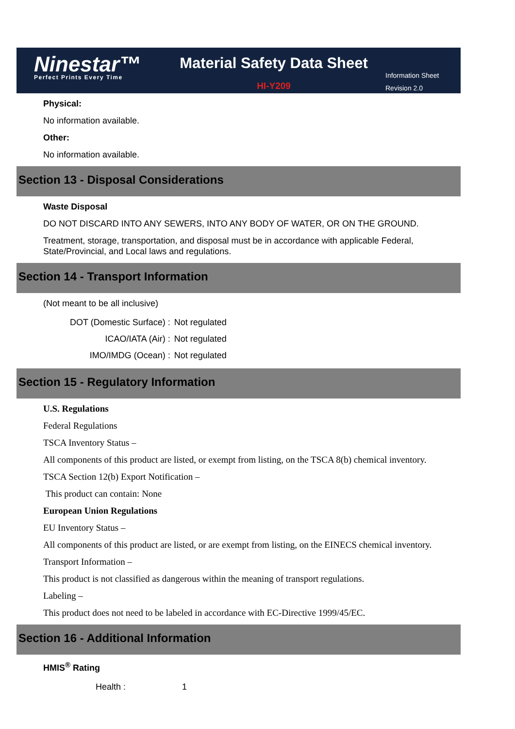Ninestar™
Perfect Prints Every Time
Material Safety Data Sheet
HI-Y209
Information Sheet
Revision 2.0
Physical:
No information available.
Other:
No information available.
Section 13 - Disposal Considerations
Waste Disposal
DO NOT DISCARD INTO ANY SEWERS, INTO ANY BODY OF WATER, OR ON THE GROUND.
Treatment, storage, transportation, and disposal must be in accordance with applicable Federal, State/Provincial, and Local laws and regulations.
Section 14 - Transport Information
(Not meant to be all inclusive)
| DOT (Domestic Surface) : | Not regulated |
| ICAO/IATA (Air) : | Not regulated |
| IMO/IMDG (Ocean) : | Not regulated |
Section 15 - Regulatory Information
U.S. Regulations
Federal Regulations
TSCA Inventory Status –
All components of this product are listed, or exempt from listing, on the TSCA 8(b) chemical inventory.
TSCA Section 12(b) Export Notification –
This product can contain: None
European Union Regulations
EU Inventory Status –
All components of this product are listed, or are exempt from listing, on the EINECS chemical inventory.
Transport Information –
This product is not classified as dangerous within the meaning of transport regulations.
Labeling –
This product does not need to be labeled in accordance with EC-Directive 1999/45/EC.
Section 16 - Additional Information
HMIS<sup>®</sup> Rating
| Health : | 1 |